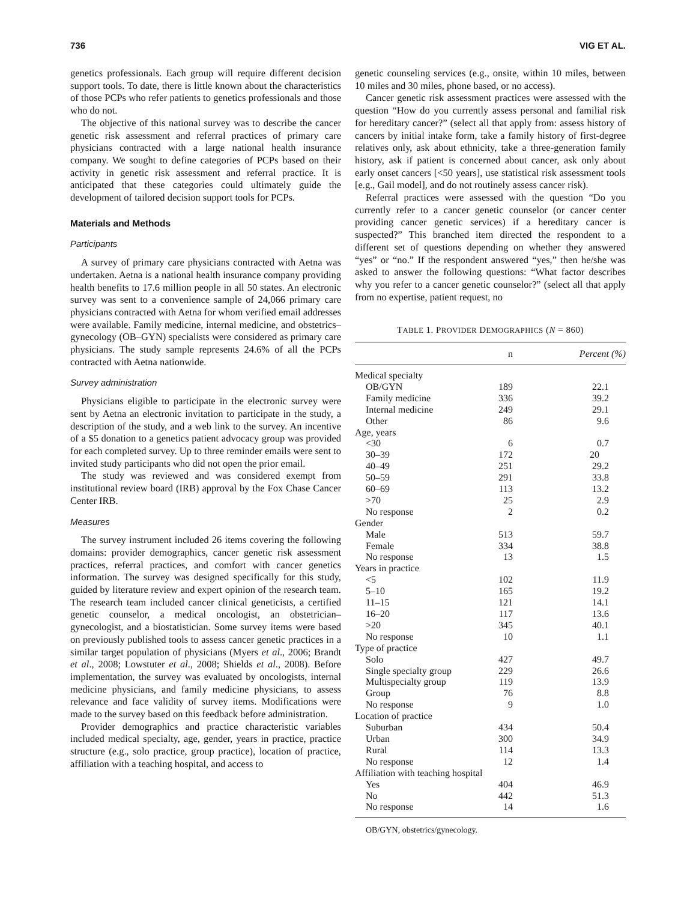736 VIG ET AL.
genetics professionals. Each group will require different decision support tools. To date, there is little known about the characteristics of those PCPs who refer patients to genetics professionals and those who do not.
The objective of this national survey was to describe the cancer genetic risk assessment and referral practices of primary care physicians contracted with a large national health insurance company. We sought to define categories of PCPs based on their activity in genetic risk assessment and referral practice. It is anticipated that these categories could ultimately guide the development of tailored decision support tools for PCPs.
Materials and Methods
Participants
A survey of primary care physicians contracted with Aetna was undertaken. Aetna is a national health insurance company providing health benefits to 17.6 million people in all 50 states. An electronic survey was sent to a convenience sample of 24,066 primary care physicians contracted with Aetna for whom verified email addresses were available. Family medicine, internal medicine, and obstetrics–gynecology (OB–GYN) specialists were considered as primary care physicians. The study sample represents 24.6% of all the PCPs contracted with Aetna nationwide.
Survey administration
Physicians eligible to participate in the electronic survey were sent by Aetna an electronic invitation to participate in the study, a description of the study, and a web link to the survey. An incentive of a $5 donation to a genetics patient advocacy group was provided for each completed survey. Up to three reminder emails were sent to invited study participants who did not open the prior email.
The study was reviewed and was considered exempt from institutional review board (IRB) approval by the Fox Chase Cancer Center IRB.
Measures
The survey instrument included 26 items covering the following domains: provider demographics, cancer genetic risk assessment practices, referral practices, and comfort with cancer genetics information. The survey was designed specifically for this study, guided by literature review and expert opinion of the research team. The research team included cancer clinical geneticists, a certified genetic counselor, a medical oncologist, an obstetrician–gynecologist, and a biostatistician. Some survey items were based on previously published tools to assess cancer genetic practices in a similar target population of physicians (Myers et al., 2006; Brandt et al., 2008; Lowstuter et al., 2008; Shields et al., 2008). Before implementation, the survey was evaluated by oncologists, internal medicine physicians, and family medicine physicians, to assess relevance and face validity of survey items. Modifications were made to the survey based on this feedback before administration.
Provider demographics and practice characteristic variables included medical specialty, age, gender, years in practice, practice structure (e.g., solo practice, group practice), location of practice, affiliation with a teaching hospital, and access to
genetic counseling services (e.g., onsite, within 10 miles, between 10 miles and 30 miles, phone based, or no access).
Cancer genetic risk assessment practices were assessed with the question “How do you currently assess personal and familial risk for hereditary cancer?” (select all that apply from: assess history of cancers by initial intake form, take a family history of first-degree relatives only, ask about ethnicity, take a three-generation family history, ask if patient is concerned about cancer, ask only about early onset cancers [<50 years], use statistical risk assessment tools [e.g., Gail model], and do not routinely assess cancer risk).
Referral practices were assessed with the question “Do you currently refer to a cancer genetic counselor (or cancer center providing cancer genetic services) if a hereditary cancer is suspected?” This branched item directed the respondent to a different set of questions depending on whether they answered “yes” or “no.” If the respondent answered “yes,” then he/she was asked to answer the following questions: “What factor describes why you refer to a cancer genetic counselor?” (select all that apply from no expertise, patient request, no
TABLE 1. PROVIDER DEMOGRAPHICS (N = 860)
| | n | Percent (%) |
| --- | --- | --- |
| Medical specialty | | |
| OB/GYN | 189 | 22.1 |
| Family medicine | 336 | 39.2 |
| Internal medicine | 249 | 29.1 |
| Other | 86 | 9.6 |
| Age, years | | |
| <30 | 6 | 0.7 |
| 30–39 | 172 | 20 |
| 40–49 | 251 | 29.2 |
| 50–59 | 291 | 33.8 |
| 60–69 | 113 | 13.2 |
| >70 | 25 | 2.9 |
| No response | 2 | 0.2 |
| Gender | | |
| Male | 513 | 59.7 |
| Female | 334 | 38.8 |
| No response | 13 | 1.5 |
| Years in practice | | |
| <5 | 102 | 11.9 |
| 5–10 | 165 | 19.2 |
| 11–15 | 121 | 14.1 |
| 16–20 | 117 | 13.6 |
| >20 | 345 | 40.1 |
| No response | 10 | 1.1 |
| Type of practice | | |
| Solo | 427 | 49.7 |
| Single specialty group | 229 | 26.6 |
| Multispecialty group | 119 | 13.9 |
| Group | 76 | 8.8 |
| No response | 9 | 1.0 |
| Location of practice | | |
| Suburban | 434 | 50.4 |
| Urban | 300 | 34.9 |
| Rural | 114 | 13.3 |
| No response | 12 | 1.4 |
| Affiliation with teaching hospital | | |
| Yes | 404 | 46.9 |
| No | 442 | 51.3 |
| No response | 14 | 1.6 |
OB/GYN, obstetrics/gynecology.